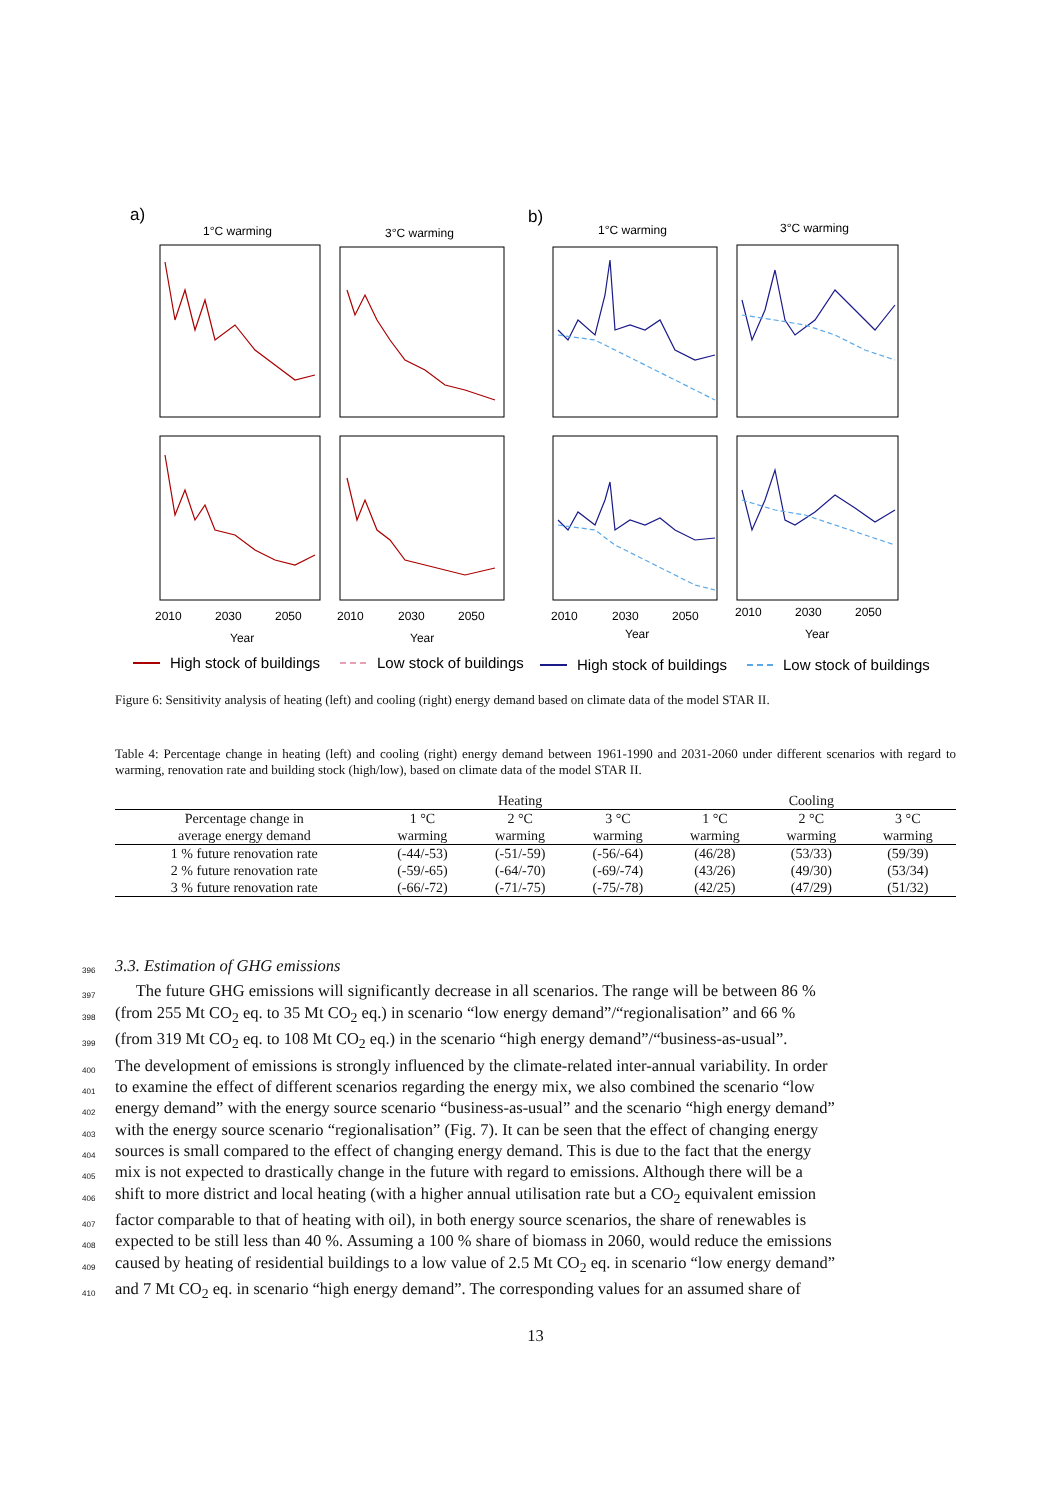a)
b)
1°C warming
3°C warming
1°C warming
3°C warming
2010
2030
2050
2010
2030
2050
2010
2030
2050
2010
2030
2050
Year
Year
Year
Year
High stock of buildings
Low stock of buildings
High stock of buildings
Low stock of buildings
Heating energy demand [TWh] 1% retrofit rate 3% retrofit rate Cooling energy demand [TWh]
Figure 6: Sensitivity analysis of heating (left) and cooling (right) energy demand based on climate data of the model STAR II.
Table 4: Percentage change in heating (left) and cooling (right) energy demand between 1961-1990 and 2031-2060 under different scenarios with regard to warming, renovation rate and building stock (high/low), based on climate data of the model STAR II.
| | | Heating | | | Cooling | |
| --- | --- | --- | --- | --- | --- | --- |
| Percentage change in | 1 °C | 2 °C | 3 °C | 1 °C | 2 °C | 3 °C |
| average energy demand | warming | warming | warming | warming | warming | warming |
| 1 % future renovation rate | (-44/-53) | (-51/-59) | (-56/-64) | (46/28) | (53/33) | (59/39) |
| 2 % future renovation rate | (-59/-65) | (-64/-70) | (-69/-74) | (43/26) | (49/30) | (53/34) |
| 3 % future renovation rate | (-66/-72) | (-71/-75) | (-75/-78) | (42/25) | (47/29) | (51/32) |
396
3.3. Estimation of GHG emissions
397
The future GHG emissions will significantly decrease in all scenarios. The range will be between 86 %
398
(from 255 Mt CO<sub>2</sub> eq. to 35 Mt CO<sub>2</sub> eq.) in scenario “low energy demand”/“regionalisation” and 66 %
399
(from 319 Mt CO<sub>2</sub> eq. to 108 Mt CO<sub>2</sub> eq.) in the scenario “high energy demand”/“business-as-usual”.
400
The development of emissions is strongly influenced by the climate-related inter-annual variability. In order
401
to examine the effect of different scenarios regarding the energy mix, we also combined the scenario “low
402
energy demand” with the energy source scenario “business-as-usual” and the scenario “high energy demand”
403
with the energy source scenario “regionalisation” (Fig. 7). It can be seen that the effect of changing energy
404
sources is small compared to the effect of changing energy demand. This is due to the fact that the energy
405
mix is not expected to drastically change in the future with regard to emissions. Although there will be a
406
shift to more district and local heating (with a higher annual utilisation rate but a CO<sub>2</sub> equivalent emission
407
factor comparable to that of heating with oil), in both energy source scenarios, the share of renewables is
408
expected to be still less than 40 %. Assuming a 100 % share of biomass in 2060, would reduce the emissions
409
caused by heating of residential buildings to a low value of 2.5 Mt CO<sub>2</sub> eq. in scenario “low energy demand”
410
and 7 Mt CO<sub>2</sub> eq. in scenario “high energy demand”. The corresponding values for an assumed share of
13